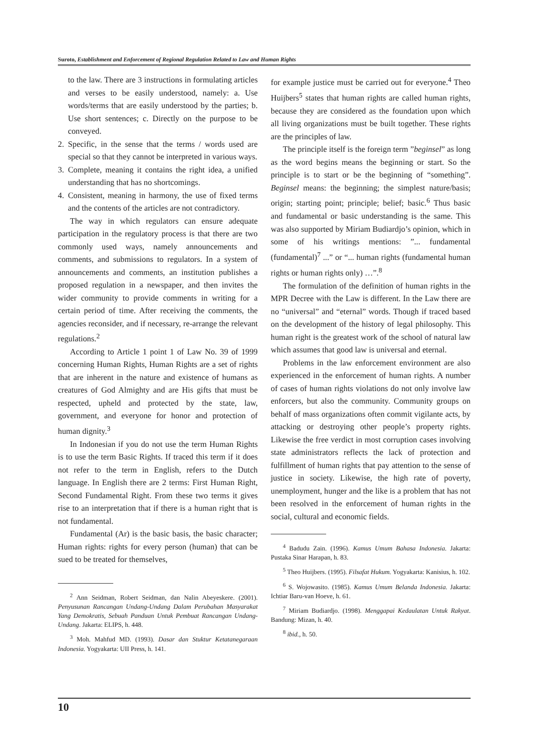Suroto, Establishment and Enforcement of Regional Regulation Related to Law and Human Rights
to the law. There are 3 instructions in formulating articles and verses to be easily understood, namely: a. Use words/terms that are easily understood by the parties; b. Use short sentences; c. Directly on the purpose to be conveyed.
2. Specific, in the sense that the terms / words used are special so that they cannot be interpreted in various ways.
3. Complete, meaning it contains the right idea, a unified understanding that has no shortcomings.
4. Consistent, meaning in harmony, the use of fixed terms and the contents of the articles are not contradictory.
The way in which regulators can ensure adequate participation in the regulatory process is that there are two commonly used ways, namely announcements and comments, and submissions to regulators. In a system of announcements and comments, an institution publishes a proposed regulation in a newspaper, and then invites the wider community to provide comments in writing for a certain period of time. After receiving the comments, the agencies reconsider, and if necessary, re-arrange the relevant regulations.<sup>2</sup>
According to Article 1 point 1 of Law No. 39 of 1999 concerning Human Rights, Human Rights are a set of rights that are inherent in the nature and existence of humans as creatures of God Almighty and are His gifts that must be respected, upheld and protected by the state, law, government, and everyone for honor and protection of human dignity.<sup>3</sup>
In Indonesian if you do not use the term Human Rights is to use the term Basic Rights. If traced this term if it does not refer to the term in English, refers to the Dutch language. In English there are 2 terms: First Human Right, Second Fundamental Right. From these two terms it gives rise to an interpretation that if there is a human right that is not fundamental.
Fundamental (Ar) is the basic basis, the basic character; Human rights: rights for every person (human) that can be sued to be treated for themselves,
<sup>2</sup> Ann Seidman, Robert Seidman, dan Nalin Abeyeskere. (2001). Penyusunan Rancangan Undang-Undang Dalam Perubahan Masyarakat Yang Demokratis, Sebuah Panduan Untuk Pembuat Rancangan Undang-Undang. Jakarta: ELIPS, h. 448.
<sup>3</sup> Moh. Mahfud MD. (1993). Dasar dan Stuktur Ketatanegaraan Indonesia. Yogyakarta: UII Press, h. 141.
for example justice must be carried out for everyone.<sup>4</sup> Theo Huijbers<sup>5</sup> states that human rights are called human rights, because they are considered as the foundation upon which all living organizations must be built together. These rights are the principles of law.
The principle itself is the foreign term ”beginsel” as long as the word begins means the beginning or start. So the principle is to start or be the beginning of “something”. Beginsel means: the beginning; the simplest nature/basis; origin; starting point; principle; belief; basic.<sup>6</sup> Thus basic and fundamental or basic understanding is the same. This was also supported by Miriam Budiardjo’s opinion, which in some of his writings mentions: ”... fundamental (fundamental)<sup>7</sup> ...” or “... human rights (fundamental human rights or human rights only) …”.<sup>8</sup>
The formulation of the definition of human rights in the MPR Decree with the Law is different. In the Law there are no “universal” and “eternal” words. Though if traced based on the development of the history of legal philosophy. This human right is the greatest work of the school of natural law which assumes that good law is universal and eternal.
Problems in the law enforcement environment are also experienced in the enforcement of human rights. A number of cases of human rights violations do not only involve law enforcers, but also the community. Community groups on behalf of mass organizations often commit vigilante acts, by attacking or destroying other people’s property rights. Likewise the free verdict in most corruption cases involving state administrators reflects the lack of protection and fulfillment of human rights that pay attention to the sense of justice in society. Likewise, the high rate of poverty, unemployment, hunger and the like is a problem that has not been resolved in the enforcement of human rights in the social, cultural and economic fields.
<sup>4</sup> Badudu Zain. (1996). Kamus Umum Bahasa Indonesia. Jakarta: Pustaka Sinar Harapan, h. 83.
<sup>5</sup> Theo Huijbers. (1995). Filsafat Hukum. Yogyakarta: Kanisius, h. 102.
<sup>6</sup> S. Wojowasito. (1985). Kamus Umum Belanda Indonesia. Jakarta: Ichtiar Baru-van Hoeve, h. 61.
<sup>7</sup> Miriam Budiardjo. (1998). Menggapai Kedaulatan Untuk Rakyat. Bandung: Mizan, h. 40.
<sup>8</sup> ibid., h. 50.
10